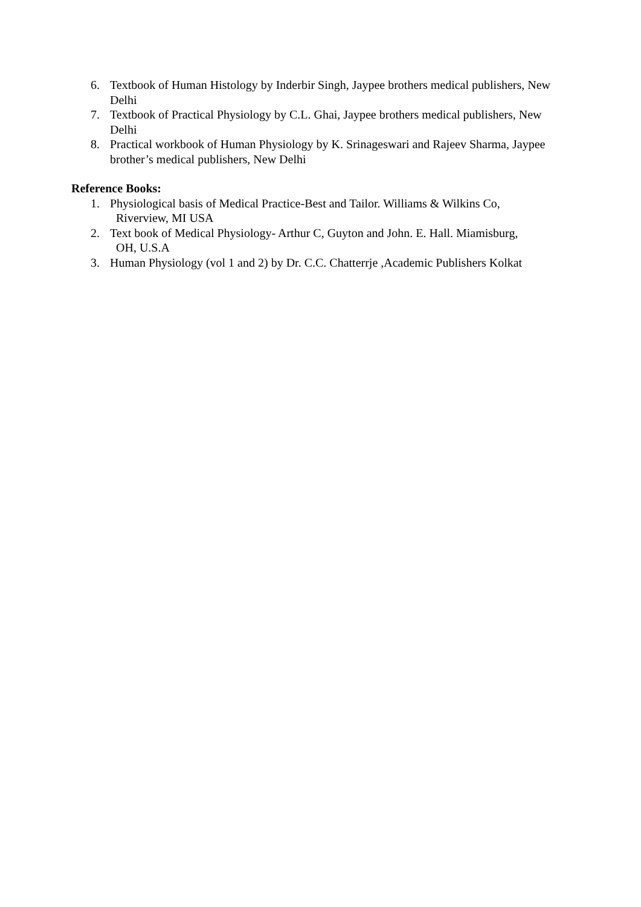6. Textbook of Human Histology by Inderbir Singh, Jaypee brothers medical publishers, New Delhi
7. Textbook of Practical Physiology by C.L. Ghai, Jaypee brothers medical publishers, New Delhi
8. Practical workbook of Human Physiology by K. Srinageswari and Rajeev Sharma, Jaypee brother’s medical publishers, New Delhi
Reference Books:
1. Physiological basis of Medical Practice-Best and Tailor. Williams & Wilkins Co,
Riverview, MI USA
2. Text book of Medical Physiology- Arthur C, Guyton and John. E. Hall. Miamisburg,
OH, U.S.A
3. Human Physiology (vol 1 and 2) by Dr. C.C. Chatterrje ,Academic Publishers Kolkat